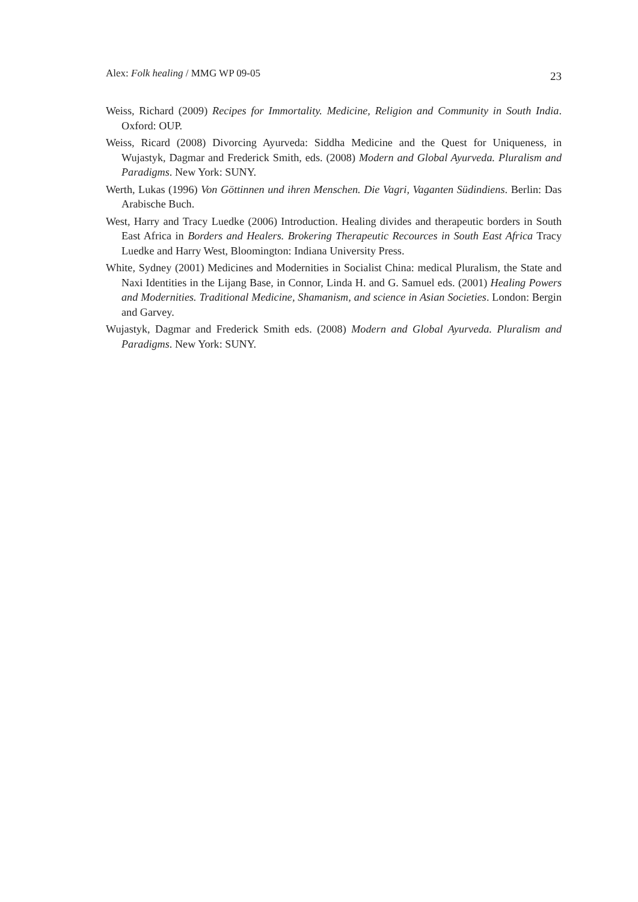Alex: Folk healing / MMG WP 09-05 23
Weiss, Richard (2009) Recipes for Immortality. Medicine, Religion and Community in South India. Oxford: OUP.
Weiss, Ricard (2008) Divorcing Ayurveda: Siddha Medicine and the Quest for Uniqueness, in Wujastyk, Dagmar and Frederick Smith, eds. (2008) Modern and Global Ayurveda. Pluralism and Paradigms. New York: SUNY.
Werth, Lukas (1996) Von Göttinnen und ihren Menschen. Die Vagri, Vaganten Südindiens. Berlin: Das Arabische Buch.
West, Harry and Tracy Luedke (2006) Introduction. Healing divides and therapeutic borders in South East Africa in Borders and Healers. Brokering Therapeutic Recources in South East Africa Tracy Luedke and Harry West, Bloomington: Indiana University Press.
White, Sydney (2001) Medicines and Modernities in Socialist China: medical Pluralism, the State and Naxi Identities in the Lijang Base, in Connor, Linda H. and G. Samuel eds. (2001) Healing Powers and Modernities. Traditional Medicine, Shamanism, and science in Asian Societies. London: Bergin and Garvey.
Wujastyk, Dagmar and Frederick Smith eds. (2008) Modern and Global Ayurveda. Pluralism and Paradigms. New York: SUNY.